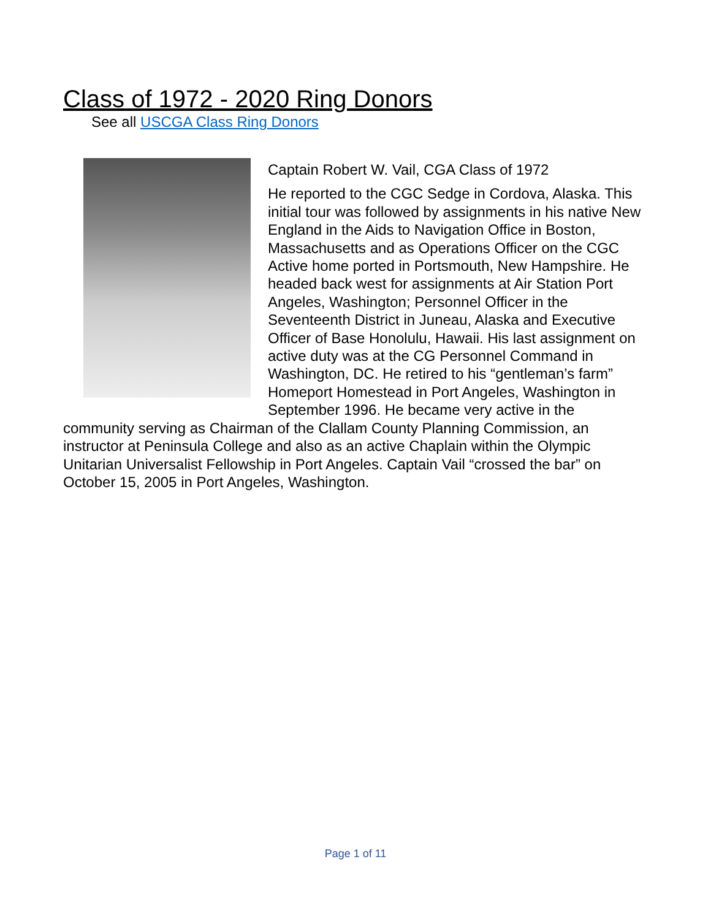Class of 1972 - 2020 Ring Donors
See all USCGA Class Ring Donors
Captain Robert W. Vail, CGA Class of 1972
He reported to the CGC Sedge in Cordova, Alaska. This initial tour was followed by assignments in his native New England in the Aids to Navigation Office in Boston, Massachusetts and as Operations Officer on the CGC Active home ported in Portsmouth, New Hampshire. He headed back west for assignments at Air Station Port Angeles, Washington; Personnel Officer in the Seventeenth District in Juneau, Alaska and Executive Officer of Base Honolulu, Hawaii. His last assignment on active duty was at the CG Personnel Command in Washington, DC. He retired to his “gentleman’s farm” Homeport Homestead in Port Angeles, Washington in September 1996. He became very active in the community serving as Chairman of the Clallam County Planning Commission, an instructor at Peninsula College and also as an active Chaplain within the Olympic Unitarian Universalist Fellowship in Port Angeles. Captain Vail “crossed the bar” on October 15, 2005 in Port Angeles, Washington.
Page 1 of 11